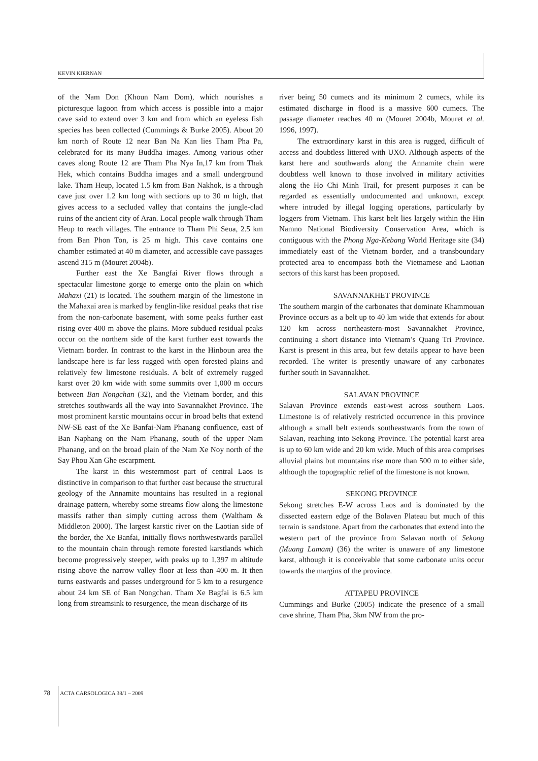KEVIN KIERNAN
of the Nam Don (Khoun Nam Dom), which nourishes a picturesque lagoon from which access is possible into a major cave said to extend over 3 km and from which an eyeless fish species has been collected (Cummings & Burke 2005). About 20 km north of Route 12 near Ban Na Kan lies Tham Pha Pa, celebrated for its many Buddha images. Among various other caves along Route 12 are Tham Pha Nya In,17 km from Thak Hek, which contains Buddha images and a small underground lake. Tham Heup, located 1.5 km from Ban Nakhok, is a through cave just over 1.2 km long with sections up to 30 m high, that gives access to a secluded valley that contains the jungle-clad ruins of the ancient city of Aran. Local people walk through Tham Heup to reach villages. The entrance to Tham Phi Seua, 2.5 km from Ban Phon Ton, is 25 m high. This cave contains one chamber estimated at 40 m diameter, and accessible cave passages ascend 315 m (Mouret 2004b).
Further east the Xe Bangfai River flows through a spectacular limestone gorge to emerge onto the plain on which Mahaxi (21) is located. The southern margin of the limestone in the Mahaxai area is marked by fenglin-like residual peaks that rise from the non-carbonate basement, with some peaks further east rising over 400 m above the plains. More subdued residual peaks occur on the northern side of the karst further east towards the Vietnam border. In contrast to the karst in the Hinboun area the landscape here is far less rugged with open forested plains and relatively few limestone residuals. A belt of extremely rugged karst over 20 km wide with some summits over 1,000 m occurs between Ban Nongchan (32), and the Vietnam border, and this stretches southwards all the way into Savannakhet Province. The most prominent karstic mountains occur in broad belts that extend NW-SE east of the Xe Banfai-Nam Phanang confluence, east of Ban Naphang on the Nam Phanang, south of the upper Nam Phanang, and on the broad plain of the Nam Xe Noy north of the Say Phou Xan Ghe escarpment.
The karst in this westernmost part of central Laos is distinctive in comparison to that further east because the structural geology of the Annamite mountains has resulted in a regional drainage pattern, whereby some streams flow along the limestone massifs rather than simply cutting across them (Waltham & Middleton 2000). The largest karstic river on the Laotian side of the border, the Xe Banfai, initially flows northwestwards parallel to the mountain chain through remote forested karstlands which become progressively steeper, with peaks up to 1,397 m altitude rising above the narrow valley floor at less than 400 m. It then turns eastwards and passes underground for 5 km to a resurgence about 24 km SE of Ban Nongchan. Tham Xe Bagfai is 6.5 km long from streamsink to resurgence, the mean discharge of its
river being 50 cumecs and its minimum 2 cumecs, while its estimated discharge in flood is a massive 600 cumecs. The passage diameter reaches 40 m (Mouret 2004b, Mouret et al. 1996, 1997).
The extraordinary karst in this area is rugged, difficult of access and doubtless littered with UXO. Although aspects of the karst here and southwards along the Annamite chain were doubtless well known to those involved in military activities along the Ho Chi Minh Trail, for present purposes it can be regarded as essentially undocumented and unknown, except where intruded by illegal logging operations, particularly by loggers from Vietnam. This karst belt lies largely within the Hin Namno National Biodiversity Conservation Area, which is contiguous with the Phong Nga-Kebang World Heritage site (34) immediately east of the Vietnam border, and a transboundary protected area to encompass both the Vietnamese and Laotian sectors of this karst has been proposed.
SAVANNAKHET PROVINCE
The southern margin of the carbonates that dominate Khammouan Province occurs as a belt up to 40 km wide that extends for about 120 km across northeastern-most Savannakhet Province, continuing a short distance into Vietnam’s Quang Tri Province. Karst is present in this area, but few details appear to have been recorded. The writer is presently unaware of any carbonates further south in Savannakhet.
SALAVAN PROVINCE
Salavan Province extends east-west across southern Laos. Limestone is of relatively restricted occurrence in this province although a small belt extends southeastwards from the town of Salavan, reaching into Sekong Province. The potential karst area is up to 60 km wide and 20 km wide. Much of this area comprises alluvial plains but mountains rise more than 500 m to either side, although the topographic relief of the limestone is not known.
SEKONG PROVINCE
Sekong stretches E-W across Laos and is dominated by the dissected eastern edge of the Bolaven Plateau but much of this terrain is sandstone. Apart from the carbonates that extend into the western part of the province from Salavan north of Sekong (Muang Lamam) (36) the writer is unaware of any limestone karst, although it is conceivable that some carbonate units occur towards the margins of the province.
ATTAPEU PROVINCE
Cummings and Burke (2005) indicate the presence of a small cave shrine, Tham Pha, 3km NW from the pro-
78 ACTA CARSOLOGICA 38/1 – 2009